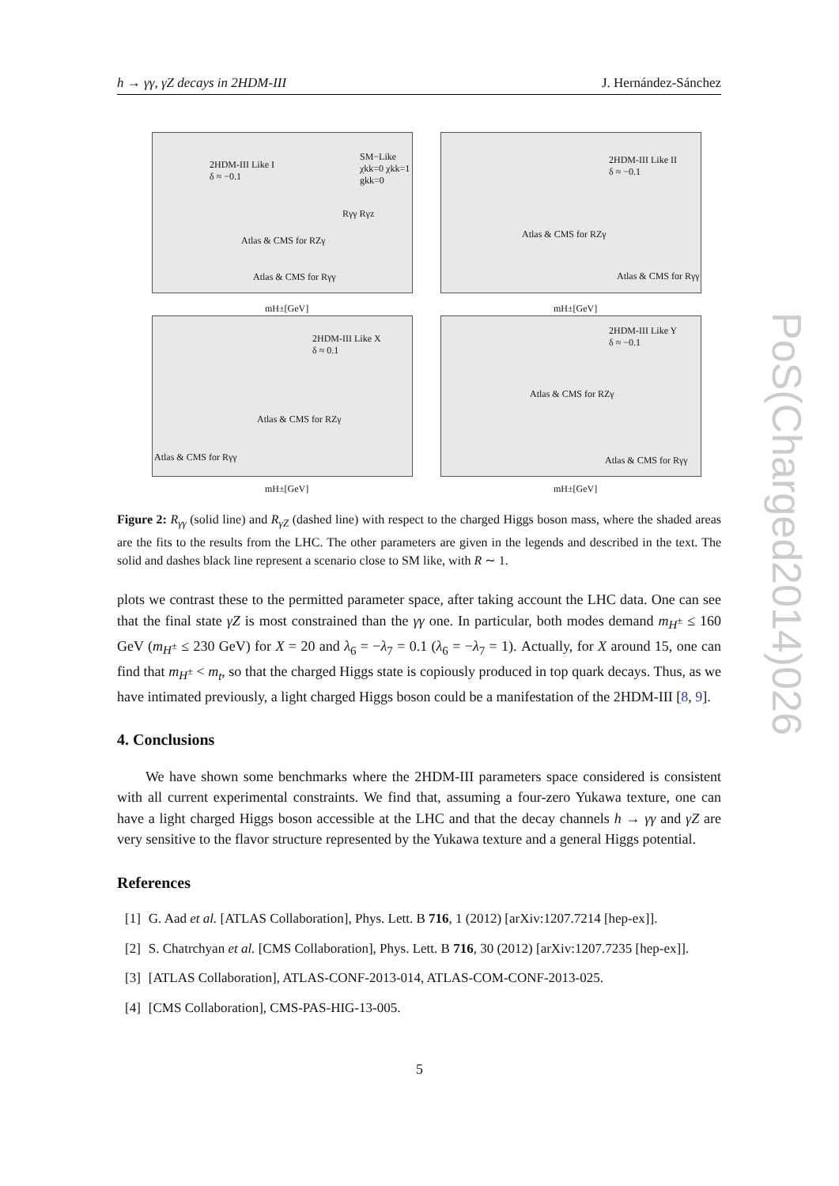h → γγ, γZ decays in 2HDM-III J. Hernández-Sánchez
2HDM-III Like I
δ ≈ −0.1
SM−Like χkk=0 χkk=1 gkk=0
Rγγ Rγz
Atlas & CMS for RZγ
Atlas & CMS for Rγγ
mH±[GeV]
2HDM-III Like II
δ ≈ −0.1
Atlas & CMS for RZγ
Atlas & CMS for Rγγ
mH±[GeV]
2HDM-III Like X
δ ≈ 0.1
Atlas & CMS for RZγ
Atlas & CMS for Rγγ
mH±[GeV]
2HDM-III Like Y
δ ≈ −0.1
Atlas & CMS for RZγ
Atlas & CMS for Rγγ
mH±[GeV]
Figure 2: R<sub>γγ</sub> (solid line) and R<sub>γZ</sub> (dashed line) with respect to the charged Higgs boson mass, where the shaded areas are the fits to the results from the LHC. The other parameters are given in the legends and described in the text. The solid and dashes black line represent a scenario close to SM like, with R ∼ 1.
plots we contrast these to the permitted parameter space, after taking account the LHC data. One can see that the final state γZ is most constrained than the γγ one. In particular, both modes demand m<sub>H<sup>±</sup></sub> ≤ 160 GeV (m<sub>H<sup>±</sup></sub> ≤ 230 GeV) for X = 20 and λ<sub>6</sub> = −λ<sub>7</sub> = 0.1 (λ<sub>6</sub> = −λ<sub>7</sub> = 1). Actually, for X around 15, one can find that m<sub>H<sup>±</sup></sub> < m<sub>t</sub>, so that the charged Higgs state is copiously produced in top quark decays. Thus, as we have intimated previously, a light charged Higgs boson could be a manifestation of the 2HDM-III [8, 9].
4. Conclusions
We have shown some benchmarks where the 2HDM-III parameters space considered is consistent with all current experimental constraints. We find that, assuming a four-zero Yukawa texture, one can have a light charged Higgs boson accessible at the LHC and that the decay channels h → γγ and γZ are very sensitive to the flavor structure represented by the Yukawa texture and a general Higgs potential.
References
[1] G. Aad et al. [ATLAS Collaboration], Phys. Lett. B 716, 1 (2012) [arXiv:1207.7214 [hep-ex]].
[2] S. Chatrchyan et al. [CMS Collaboration], Phys. Lett. B 716, 30 (2012) [arXiv:1207.7235 [hep-ex]].
[3] [ATLAS Collaboration], ATLAS-CONF-2013-014, ATLAS-COM-CONF-2013-025.
[4] [CMS Collaboration], CMS-PAS-HIG-13-005.
PoS(Charged2014)026
5